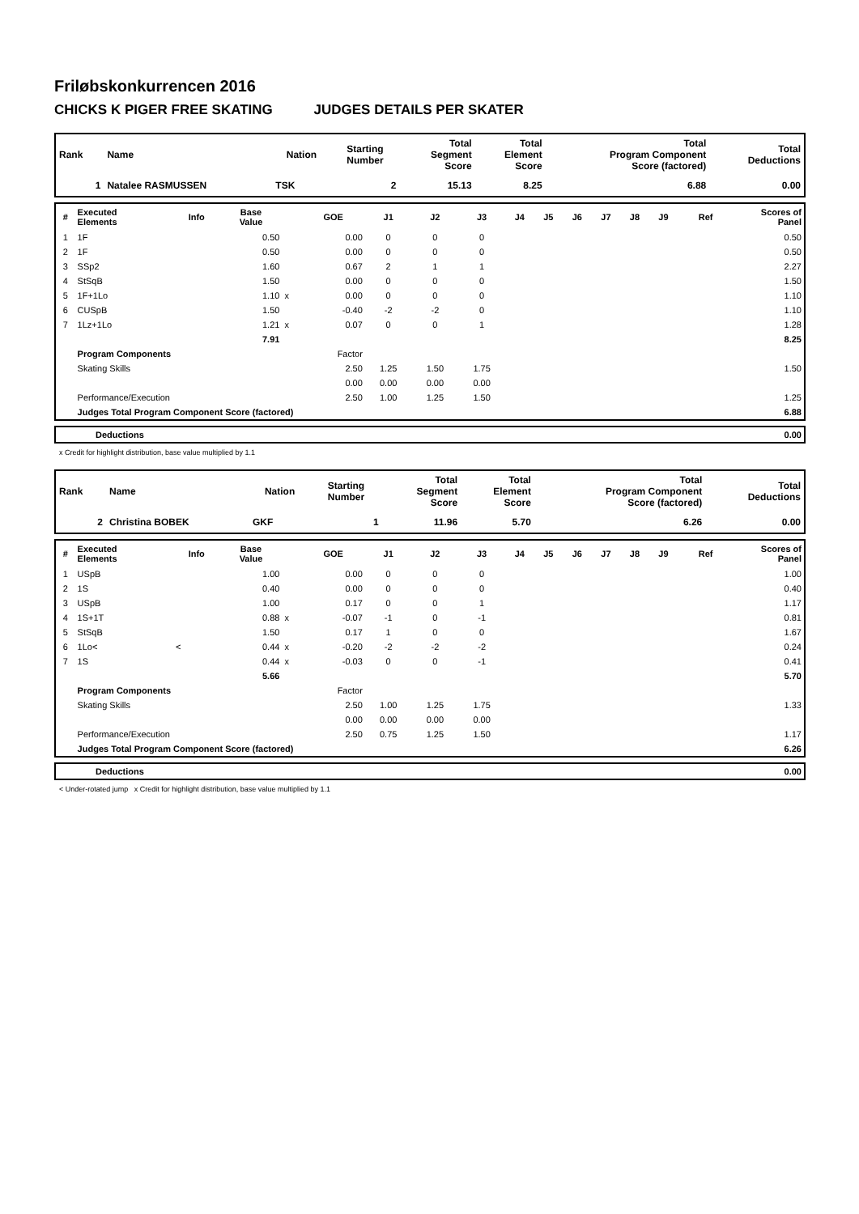Friløbskonkurrencen 2016
CHICKS K PIGER FREE SKATING JUDGES DETAILS PER SKATER
| Rank | Name | Nation | Starting Number | Total Segment Score | Total Element Score | Total Program Component Score (factored) | Total Deductions |
| --- | --- | --- | --- | --- | --- | --- | --- |
| 1 | Natalee RASMUSSEN | TSK | 2 | 15.13 | 8.25 | 6.88 | 0.00 |
| # | Executed Elements | Info | Base Value | | GOE | J1 | J2 | J3 | J4 | J5 | J6 | J7 | J8 | J9 | Ref | Scores of Panel |
| --- | --- | --- | --- | --- | --- | --- | --- | --- | --- | --- | --- | --- | --- | --- | --- | --- |
| 1 | 1F | | 0.50 | | 0.00 | 0 | 0 | 0 | | | | | | | | 0.50 |
| 2 | 1F | | 0.50 | | 0.00 | 0 | 0 | 0 | | | | | | | | 0.50 |
| 3 | SSp2 | | 1.60 | | 0.67 | 2 | 1 | 1 | | | | | | | | 2.27 |
| 4 | StSqB | | 1.50 | | 0.00 | 0 | 0 | 0 | | | | | | | | 1.50 |
| 5 | 1F+1Lo | | 1.10 | x | 0.00 | 0 | 0 | 0 | | | | | | | | 1.10 |
| 6 | CUSpB | | 1.50 | | -0.40 | -2 | -2 | 0 | | | | | | | | 1.10 |
| 7 | 1Lz+1Lo | | 1.21 | x | 0.07 | 0 | 0 | 1 | | | | | | | | 1.28 |
| | | | 7.91 | | | | | | | | | | | | | 8.25 |
| | Program Components | | | | Factor | | | | | | | | | | | |
| | Skating Skills | | | | 2.50 | 1.25 | 1.50 | 1.75 | | | | | | | | 1.50 |
| | | | | | 0.00 | 0.00 | 0.00 | 0.00 | | | | | | | | |
| | Performance/Execution | | | | 2.50 | 1.00 | 1.25 | 1.50 | | | | | | | | 1.25 |
| | Judges Total Program Component Score (factored) | | | | | | | | | | | | | | | 6.88 |
| | Deductions | 0.00 |
x Credit for highlight distribution, base value multiplied by 1.1
| Rank | Name | Nation | Starting Number | Total Segment Score | Total Element Score | Total Program Component Score (factored) | Total Deductions |
| --- | --- | --- | --- | --- | --- | --- | --- |
| 2 | Christina BOBEK | GKF | 1 | 11.96 | 5.70 | 6.26 | 0.00 |
| # | Executed Elements | Info | Base Value | | GOE | J1 | J2 | J3 | J4 | J5 | J6 | J7 | J8 | J9 | Ref | Scores of Panel |
| --- | --- | --- | --- | --- | --- | --- | --- | --- | --- | --- | --- | --- | --- | --- | --- | --- |
| 1 | USpB | | 1.00 | | 0.00 | 0 | 0 | 0 | | | | | | | | 1.00 |
| 2 | 1S | | 0.40 | | 0.00 | 0 | 0 | 0 | | | | | | | | 0.40 |
| 3 | USpB | | 1.00 | | 0.17 | 0 | 0 | 1 | | | | | | | | 1.17 |
| 4 | 1S+1T | | 0.88 | x | -0.07 | -1 | 0 | -1 | | | | | | | | 0.81 |
| 5 | StSqB | | 1.50 | | 0.17 | 1 | 0 | 0 | | | | | | | | 1.67 |
| 6 | 1Lo< | < | 0.44 | x | -0.20 | -2 | -2 | -2 | | | | | | | | 0.24 |
| 7 | 1S | | 0.44 | x | -0.03 | 0 | 0 | -1 | | | | | | | | 0.41 |
| | | | 5.66 | | | | | | | | | | | | | 5.70 |
| | Program Components | | | | Factor | | | | | | | | | | | |
| | Skating Skills | | | | 2.50 | 1.00 | 1.25 | 1.75 | | | | | | | | 1.33 |
| | | | | | 0.00 | 0.00 | 0.00 | 0.00 | | | | | | | | |
| | Performance/Execution | | | | 2.50 | 0.75 | 1.25 | 1.50 | | | | | | | | 1.17 |
| | Judges Total Program Component Score (factored) | | | | | | | | | | | | | | | 6.26 |
| | Deductions | 0.00 |
< Under-rotated jump x Credit for highlight distribution, base value multiplied by 1.1